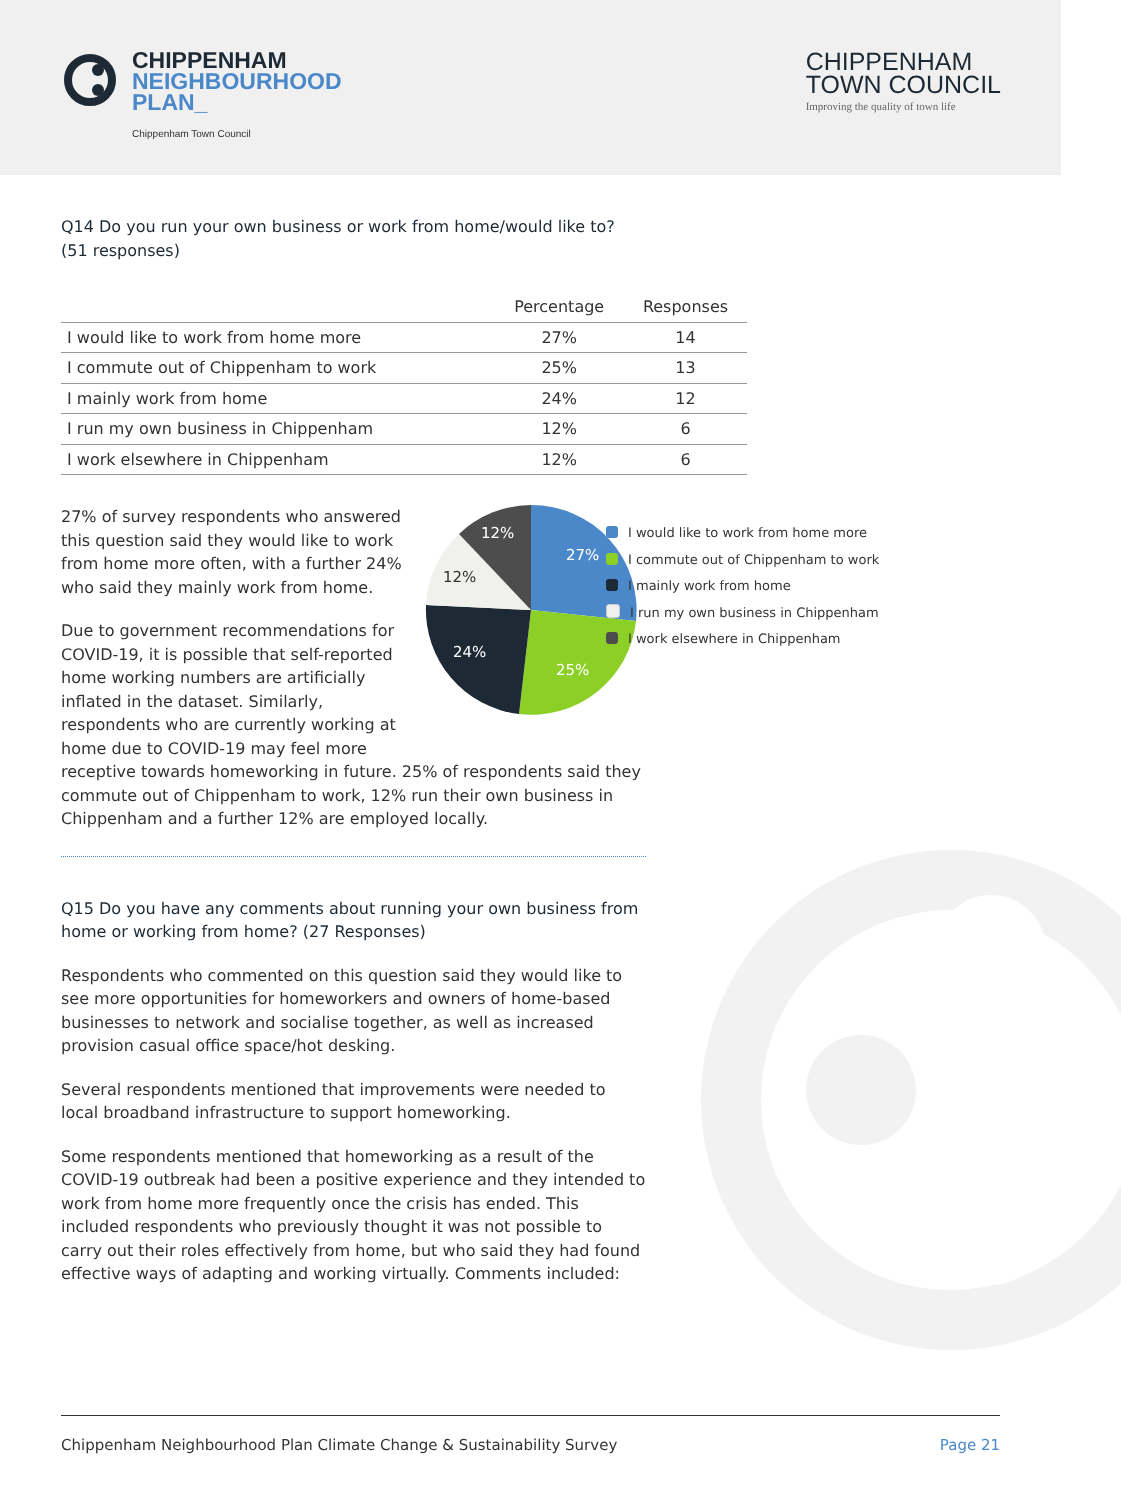CHIPPENHAM
NEIGHBOURHOOD
PLAN_
Chippenham Town Council
CHIPPENHAM
TOWN COUNCIL
Improving the quality of town life
Q14 Do you run your own business or work from home/would like to? (51 responses)
| | Percentage | Responses |
| --- | --- | --- |
| I would like to work from home more | 27% | 14 |
| I commute out of Chippenham to work | 25% | 13 |
| I mainly work from home | 24% | 12 |
| I run my own business in Chippenham | 12% | 6 |
| I work elsewhere in Chippenham | 12% | 6 |
27%
25%
24%
12%
12%
27% of survey respondents who answered this question said they would like to work from home more often, with a further 24% who said they mainly work from home.
Due to government recommendations for COVID-19, it is possible that self-reported home working numbers are artificially inflated in the dataset. Similarly, respondents who are currently working at home due to COVID-19 may feel more receptive towards homeworking in future. 25% of respondents said they commute out of Chippenham to work, 12% run their own business in Chippenham and a further 12% are employed locally.
Q15 Do you have any comments about running your own business from home or working from home? (27 Responses)
Respondents who commented on this question said they would like to see more opportunities for homeworkers and owners of home-based businesses to network and socialise together, as well as increased provision casual office space/hot desking.
Several respondents mentioned that improvements were needed to local broadband infrastructure to support homeworking.
Some respondents mentioned that homeworking as a result of the COVID-19 outbreak had been a positive experience and they intended to work from home more frequently once the crisis has ended. This included respondents who previously thought it was not possible to carry out their roles effectively from home, but who said they had found effective ways of adapting and working virtually. Comments included:
I would like to work from home more
I commute out of Chippenham to work
I mainly work from home
I run my own business in Chippenham
I work elsewhere in Chippenham
Chippenham Neighbourhood Plan Climate Change & Sustainability Survey Page 21